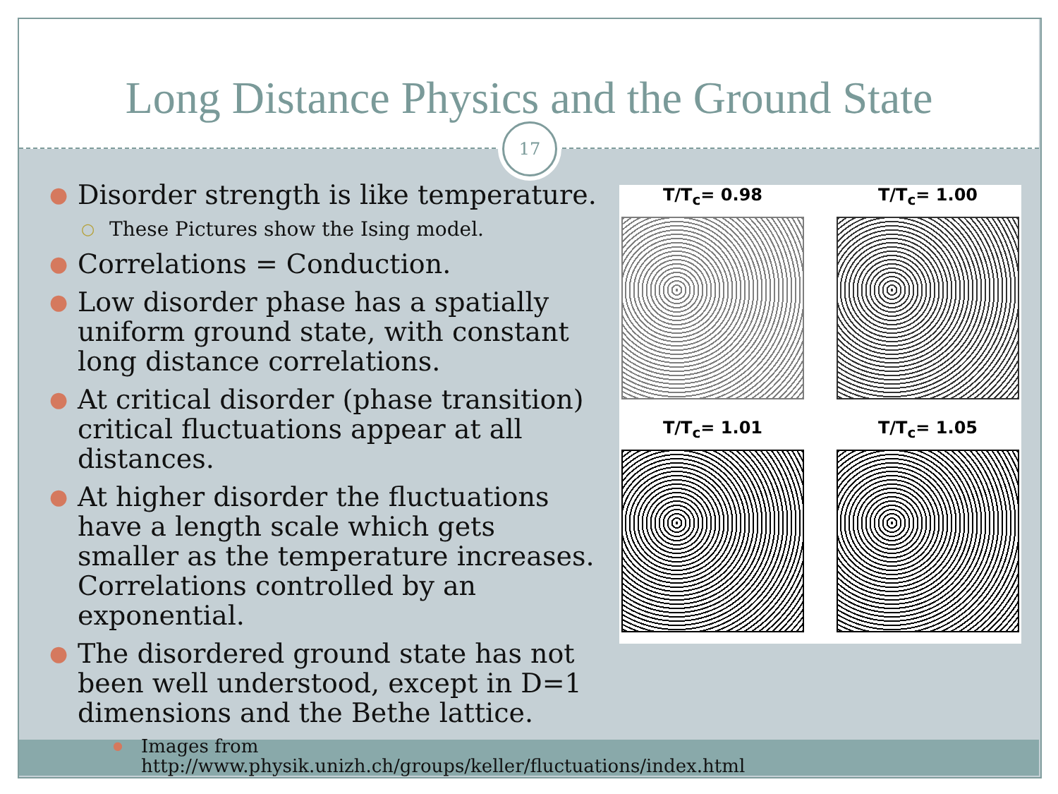Long Distance Physics and the Ground State
17
● Disorder strength is like temperature.
○ These Pictures show the Ising model.
● Correlations = Conduction.
● Low disorder phase has a spatially uniform ground state, with constant long distance correlations.
● At critical disorder (phase transition) critical fluctuations appear at all distances.
● At higher disorder the fluctuations have a length scale which gets smaller as the temperature increases. Correlations controlled by an exponential.
● The disordered ground state has not been well understood, except in D=1 dimensions and the Bethe lattice.
● Images from http://www.physik.unizh.ch/groups/keller/fluctuations/index.html
T/T<sub>c</sub>= 0.98
T/T<sub>c</sub>= 1.00
T/T<sub>c</sub>= 1.01
T/T<sub>c</sub>= 1.05